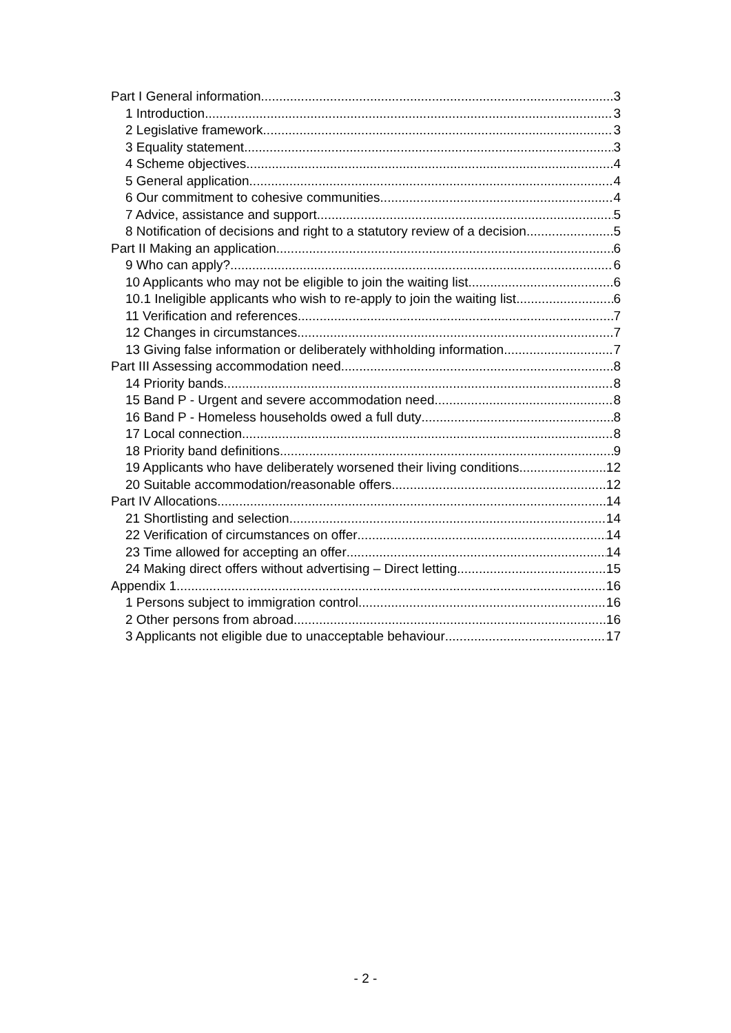Part I General information 3
1 Introduction 3
2 Legislative framework 3
3 Equality statement 3
4 Scheme objectives 4
5 General application 4
6 Our commitment to cohesive communities 4
7 Advice, assistance and support 5
8 Notification of decisions and right to a statutory review of a decision 5
Part II Making an application 6
9 Who can apply? 6
10 Applicants who may not be eligible to join the waiting list 6
10.1 Ineligible applicants who wish to re-apply to join the waiting list 6
11 Verification and references 7
12 Changes in circumstances 7
13 Giving false information or deliberately withholding information 7
Part III Assessing accommodation need 8
14 Priority bands 8
15 Band P - Urgent and severe accommodation need 8
16 Band P - Homeless households owed a full duty 8
17 Local connection 8
18 Priority band definitions 9
19 Applicants who have deliberately worsened their living conditions 12
20 Suitable accommodation/reasonable offers 12
Part IV Allocations 14
21 Shortlisting and selection 14
22 Verification of circumstances on offer 14
23 Time allowed for accepting an offer 14
24 Making direct offers without advertising – Direct letting 15
Appendix 1 16
1 Persons subject to immigration control 16
2 Other persons from abroad 16
3 Applicants not eligible due to unacceptable behaviour 17
- 2 -